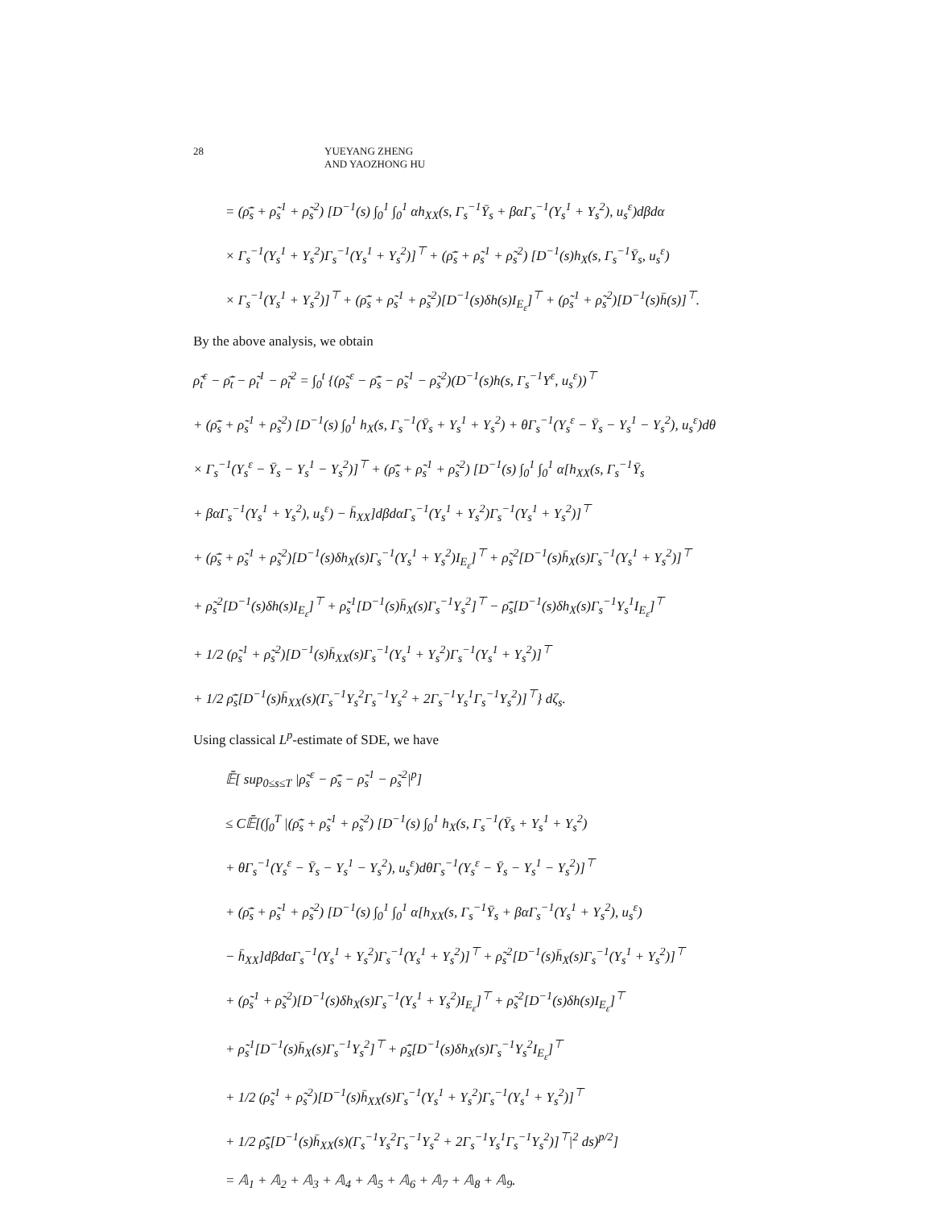28 YUEYANG ZHENG AND YAOZHONG HU
= (ρ̄̃<sub>s</sub> + ρ̃<sub>s</sub><sup>1</sup> + ρ̃<sub>s</sub><sup>2</sup>) [D<sup>−1</sup>(s) ∫<sub>0</sub><sup>1</sup> ∫<sub>0</sub><sup>1</sup> αh<sub>XX</sub>(s, Γ<sub>s</sub><sup>−1</sup>Ȳ<sub>s</sub> + βαΓ<sub>s</sub><sup>−1</sup>(Y<sub>s</sub><sup>1</sup> + Y<sub>s</sub><sup>2</sup>), u<sub>s</sub><sup>ε</sup>)dβdα
× Γ<sub>s</sub><sup>−1</sup>(Y<sub>s</sub><sup>1</sup> + Y<sub>s</sub><sup>2</sup>)Γ<sub>s</sub><sup>−1</sup>(Y<sub>s</sub><sup>1</sup> + Y<sub>s</sub><sup>2</sup>)]<sup>⊤</sup> + (ρ̄̃<sub>s</sub> + ρ̃<sub>s</sub><sup>1</sup> + ρ̃<sub>s</sub><sup>2</sup>) [D<sup>−1</sup>(s)h<sub>X</sub>(s, Γ<sub>s</sub><sup>−1</sup>Ȳ<sub>s</sub>, u<sub>s</sub><sup>ε</sup>)
× Γ<sub>s</sub><sup>−1</sup>(Y<sub>s</sub><sup>1</sup> + Y<sub>s</sub><sup>2</sup>)]<sup>⊤</sup> + (ρ̄̃<sub>s</sub> + ρ̃<sub>s</sub><sup>1</sup> + ρ̃<sub>s</sub><sup>2</sup>)[D<sup>−1</sup>(s)δh(s)I<sub>E<sub>ε</sub></sub>]<sup>⊤</sup> + (ρ̃<sub>s</sub><sup>1</sup> + ρ̃<sub>s</sub><sup>2</sup>)[D<sup>−1</sup>(s)h̄(s)]<sup>⊤</sup>.
By the above analysis, we obtain
ρ̃<sub>t</sub><sup>ε</sup> − ρ̄̃<sub>t</sub> − ρ̃<sub>t</sub><sup>1</sup> − ρ̃<sub>t</sub><sup>2</sup> = ∫<sub>0</sub><sup>t</sup> {(ρ̃<sub>s</sub><sup>ε</sup> − ρ̄̃<sub>s</sub> − ρ̃<sub>s</sub><sup>1</sup> − ρ̃<sub>s</sub><sup>2</sup>)(D<sup>−1</sup>(s)h(s, Γ<sub>s</sub><sup>−1</sup>Y<sup>ε</sup>, u<sub>s</sub><sup>ε</sup>))<sup>⊤</sup>
+ (ρ̄̃<sub>s</sub> + ρ̃<sub>s</sub><sup>1</sup> + ρ̃<sub>s</sub><sup>2</sup>) [D<sup>−1</sup>(s) ∫<sub>0</sub><sup>1</sup> h<sub>X</sub>(s, Γ<sub>s</sub><sup>−1</sup>(Ȳ<sub>s</sub> + Y<sub>s</sub><sup>1</sup> + Y<sub>s</sub><sup>2</sup>) + θΓ<sub>s</sub><sup>−1</sup>(Y<sub>s</sub><sup>ε</sup> − Ȳ<sub>s</sub> − Y<sub>s</sub><sup>1</sup> − Y<sub>s</sub><sup>2</sup>), u<sub>s</sub><sup>ε</sup>)dθ
× Γ<sub>s</sub><sup>−1</sup>(Y<sub>s</sub><sup>ε</sup> − Ȳ<sub>s</sub> − Y<sub>s</sub><sup>1</sup> − Y<sub>s</sub><sup>2</sup>)]<sup>⊤</sup> + (ρ̄̃<sub>s</sub> + ρ̃<sub>s</sub><sup>1</sup> + ρ̃<sub>s</sub><sup>2</sup>) [D<sup>−1</sup>(s) ∫<sub>0</sub><sup>1</sup> ∫<sub>0</sub><sup>1</sup> α[h<sub>XX</sub>(s, Γ<sub>s</sub><sup>−1</sup>Ȳ<sub>s</sub>
+ βαΓ<sub>s</sub><sup>−1</sup>(Y<sub>s</sub><sup>1</sup> + Y<sub>s</sub><sup>2</sup>), u<sub>s</sub><sup>ε</sup>) − h̄<sub>XX</sub>]dβdαΓ<sub>s</sub><sup>−1</sup>(Y<sub>s</sub><sup>1</sup> + Y<sub>s</sub><sup>2</sup>)Γ<sub>s</sub><sup>−1</sup>(Y<sub>s</sub><sup>1</sup> + Y<sub>s</sub><sup>2</sup>)]<sup>⊤</sup>
+ (ρ̄̃<sub>s</sub> + ρ̃<sub>s</sub><sup>1</sup> + ρ̃<sub>s</sub><sup>2</sup>)[D<sup>−1</sup>(s)δh<sub>X</sub>(s)Γ<sub>s</sub><sup>−1</sup>(Y<sub>s</sub><sup>1</sup> + Y<sub>s</sub><sup>2</sup>)I<sub>E<sub>ε</sub></sub>]<sup>⊤</sup> + ρ̃<sub>s</sub><sup>2</sup>[D<sup>−1</sup>(s)h̄<sub>X</sub>(s)Γ<sub>s</sub><sup>−1</sup>(Y<sub>s</sub><sup>1</sup> + Y<sub>s</sub><sup>2</sup>)]<sup>⊤</sup>
+ ρ̃<sub>s</sub><sup>2</sup>[D<sup>−1</sup>(s)δh(s)I<sub>E<sub>ε</sub></sub>]<sup>⊤</sup> + ρ̃<sub>s</sub><sup>1</sup>[D<sup>−1</sup>(s)h̄<sub>X</sub>(s)Γ<sub>s</sub><sup>−1</sup>Y<sub>s</sub><sup>2</sup>]<sup>⊤</sup> − ρ̄̃<sub>s</sub>[D<sup>−1</sup>(s)δh<sub>X</sub>(s)Γ<sub>s</sub><sup>−1</sup>Y<sub>s</sub><sup>1</sup>I<sub>E<sub>ε</sub></sub>]<sup>⊤</sup>
+ 1/2 (ρ̃<sub>s</sub><sup>1</sup> + ρ̃<sub>s</sub><sup>2</sup>)[D<sup>−1</sup>(s)h̄<sub>XX</sub>(s)Γ<sub>s</sub><sup>−1</sup>(Y<sub>s</sub><sup>1</sup> + Y<sub>s</sub><sup>2</sup>)Γ<sub>s</sub><sup>−1</sup>(Y<sub>s</sub><sup>1</sup> + Y<sub>s</sub><sup>2</sup>)]<sup>⊤</sup>
+ 1/2 ρ̄̃<sub>s</sub>[D<sup>−1</sup>(s)h̄<sub>XX</sub>(s)(Γ<sub>s</sub><sup>−1</sup>Y<sub>s</sub><sup>2</sup>Γ<sub>s</sub><sup>−1</sup>Y<sub>s</sub><sup>2</sup> + 2Γ<sub>s</sub><sup>−1</sup>Y<sub>s</sub><sup>1</sup>Γ<sub>s</sub><sup>−1</sup>Y<sub>s</sub><sup>2</sup>)]<sup>⊤</sup>} dζ<sub>s</sub>.
Using classical L<sup>p</sup>-estimate of SDE, we have
𝔼̄[ sup<sub>0≤s≤T</sub> |ρ̃<sub>s</sub><sup>ε</sup> − ρ̄̃<sub>s</sub> − ρ̃<sub>s</sub><sup>1</sup> − ρ̃<sub>s</sub><sup>2</sup>|<sup>p</sup>]
≤ C𝔼̄[(∫<sub>0</sub><sup>T</sup> |(ρ̄̃<sub>s</sub> + ρ̃<sub>s</sub><sup>1</sup> + ρ̃<sub>s</sub><sup>2</sup>) [D<sup>−1</sup>(s) ∫<sub>0</sub><sup>1</sup> h<sub>X</sub>(s, Γ<sub>s</sub><sup>−1</sup>(Ȳ<sub>s</sub> + Y<sub>s</sub><sup>1</sup> + Y<sub>s</sub><sup>2</sup>)
+ θΓ<sub>s</sub><sup>−1</sup>(Y<sub>s</sub><sup>ε</sup> − Ȳ<sub>s</sub> − Y<sub>s</sub><sup>1</sup> − Y<sub>s</sub><sup>2</sup>), u<sub>s</sub><sup>ε</sup>)dθΓ<sub>s</sub><sup>−1</sup>(Y<sub>s</sub><sup>ε</sup> − Ȳ<sub>s</sub> − Y<sub>s</sub><sup>1</sup> − Y<sub>s</sub><sup>2</sup>)]<sup>⊤</sup>
+ (ρ̄̃<sub>s</sub> + ρ̃<sub>s</sub><sup>1</sup> + ρ̃<sub>s</sub><sup>2</sup>) [D<sup>−1</sup>(s) ∫<sub>0</sub><sup>1</sup> ∫<sub>0</sub><sup>1</sup> α[h<sub>XX</sub>(s, Γ<sub>s</sub><sup>−1</sup>Ȳ<sub>s</sub> + βαΓ<sub>s</sub><sup>−1</sup>(Y<sub>s</sub><sup>1</sup> + Y<sub>s</sub><sup>2</sup>), u<sub>s</sub><sup>ε</sup>)
− h̄<sub>XX</sub>]dβdαΓ<sub>s</sub><sup>−1</sup>(Y<sub>s</sub><sup>1</sup> + Y<sub>s</sub><sup>2</sup>)Γ<sub>s</sub><sup>−1</sup>(Y<sub>s</sub><sup>1</sup> + Y<sub>s</sub><sup>2</sup>)]<sup>⊤</sup> + ρ̃<sub>s</sub><sup>2</sup>[D<sup>−1</sup>(s)h̄<sub>X</sub>(s)Γ<sub>s</sub><sup>−1</sup>(Y<sub>s</sub><sup>1</sup> + Y<sub>s</sub><sup>2</sup>)]<sup>⊤</sup>
+ (ρ̃<sub>s</sub><sup>1</sup> + ρ̃<sub>s</sub><sup>2</sup>)[D<sup>−1</sup>(s)δh<sub>X</sub>(s)Γ<sub>s</sub><sup>−1</sup>(Y<sub>s</sub><sup>1</sup> + Y<sub>s</sub><sup>2</sup>)I<sub>E<sub>ε</sub></sub>]<sup>⊤</sup> + ρ̃<sub>s</sub><sup>2</sup>[D<sup>−1</sup>(s)δh(s)I<sub>E<sub>ε</sub></sub>]<sup>⊤</sup>
+ ρ̃<sub>s</sub><sup>1</sup>[D<sup>−1</sup>(s)h̄<sub>X</sub>(s)Γ<sub>s</sub><sup>−1</sup>Y<sub>s</sub><sup>2</sup>]<sup>⊤</sup> + ρ̄̃<sub>s</sub>[D<sup>−1</sup>(s)δh<sub>X</sub>(s)Γ<sub>s</sub><sup>−1</sup>Y<sub>s</sub><sup>2</sup>I<sub>E<sub>ε</sub></sub>]<sup>⊤</sup>
+ 1/2 (ρ̃<sub>s</sub><sup>1</sup> + ρ̃<sub>s</sub><sup>2</sup>)[D<sup>−1</sup>(s)h̄<sub>XX</sub>(s)Γ<sub>s</sub><sup>−1</sup>(Y<sub>s</sub><sup>1</sup> + Y<sub>s</sub><sup>2</sup>)Γ<sub>s</sub><sup>−1</sup>(Y<sub>s</sub><sup>1</sup> + Y<sub>s</sub><sup>2</sup>)]<sup>⊤</sup>
+ 1/2 ρ̄̃<sub>s</sub>[D<sup>−1</sup>(s)h̄<sub>XX</sub>(s)(Γ<sub>s</sub><sup>−1</sup>Y<sub>s</sub><sup>2</sup>Γ<sub>s</sub><sup>−1</sup>Y<sub>s</sub><sup>2</sup> + 2Γ<sub>s</sub><sup>−1</sup>Y<sub>s</sub><sup>1</sup>Γ<sub>s</sub><sup>−1</sup>Y<sub>s</sub><sup>2</sup>)]<sup>⊤</sup>|<sup>2</sup> ds)<sup>p/2</sup>]
= 𝔸<sub>1</sub> + 𝔸<sub>2</sub> + 𝔸<sub>3</sub> + 𝔸<sub>4</sub> + 𝔸<sub>5</sub> + 𝔸<sub>6</sub> + 𝔸<sub>7</sub> + 𝔸<sub>8</sub> + 𝔸<sub>9</sub>.